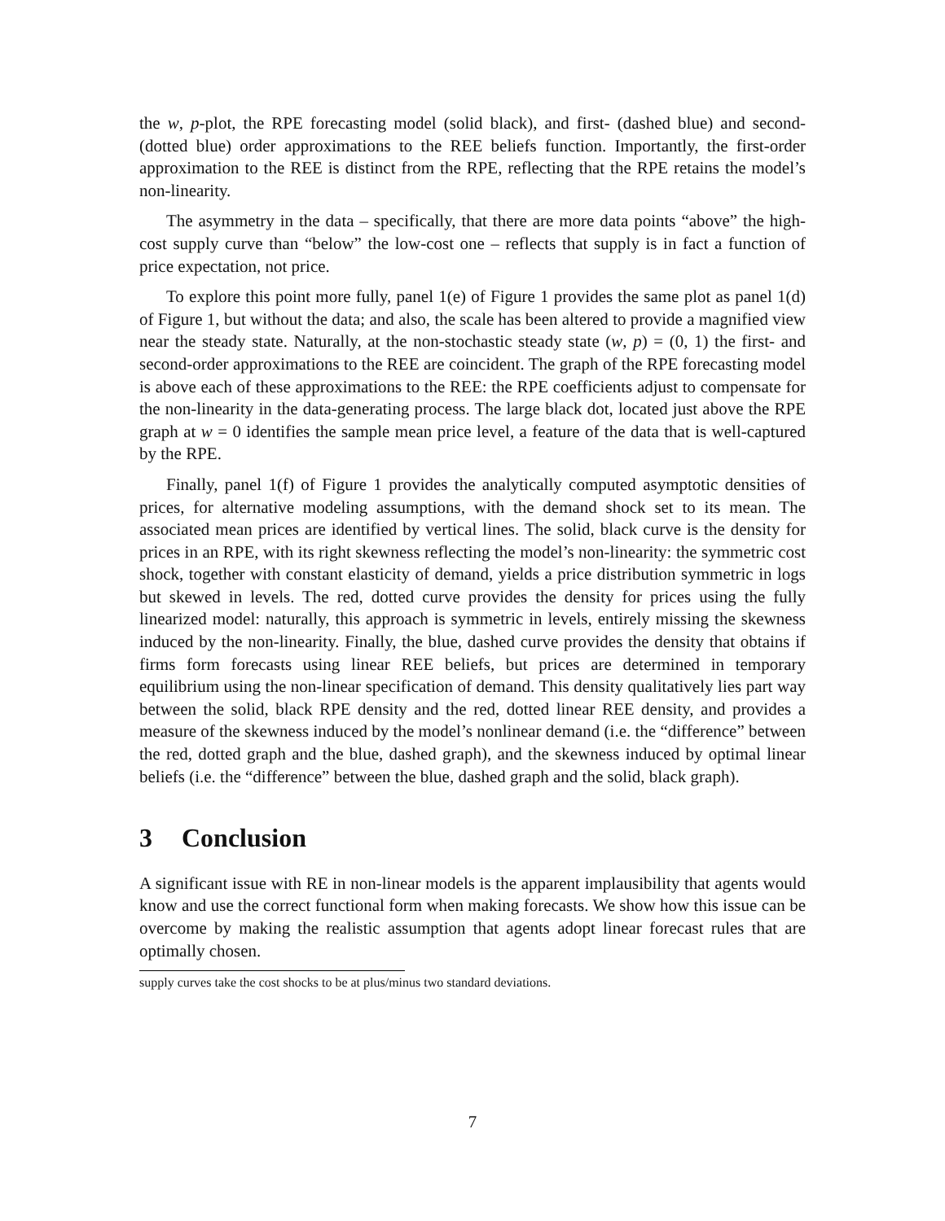the w, p-plot, the RPE forecasting model (solid black), and first- (dashed blue) and second- (dotted blue) order approximations to the REE beliefs function. Importantly, the first-order approximation to the REE is distinct from the RPE, reflecting that the RPE retains the model’s non-linearity.
The asymmetry in the data – specifically, that there are more data points “above” the high-cost supply curve than “below” the low-cost one – reflects that supply is in fact a function of price expectation, not price.
To explore this point more fully, panel 1(e) of Figure 1 provides the same plot as panel 1(d) of Figure 1, but without the data; and also, the scale has been altered to provide a magnified view near the steady state. Naturally, at the non-stochastic steady state (w, p) = (0, 1) the first- and second-order approximations to the REE are coincident. The graph of the RPE forecasting model is above each of these approximations to the REE: the RPE coefficients adjust to compensate for the non-linearity in the data-generating process. The large black dot, located just above the RPE graph at w = 0 identifies the sample mean price level, a feature of the data that is well-captured by the RPE.
Finally, panel 1(f) of Figure 1 provides the analytically computed asymptotic densities of prices, for alternative modeling assumptions, with the demand shock set to its mean. The associated mean prices are identified by vertical lines. The solid, black curve is the density for prices in an RPE, with its right skewness reflecting the model’s non-linearity: the symmetric cost shock, together with constant elasticity of demand, yields a price distribution symmetric in logs but skewed in levels. The red, dotted curve provides the density for prices using the fully linearized model: naturally, this approach is symmetric in levels, entirely missing the skewness induced by the non-linearity. Finally, the blue, dashed curve provides the density that obtains if firms form forecasts using linear REE beliefs, but prices are determined in temporary equilibrium using the non-linear specification of demand. This density qualitatively lies part way between the solid, black RPE density and the red, dotted linear REE density, and provides a measure of the skewness induced by the model’s nonlinear demand (i.e. the “difference” between the red, dotted graph and the blue, dashed graph), and the skewness induced by optimal linear beliefs (i.e. the “difference” between the blue, dashed graph and the solid, black graph).
3 Conclusion
A significant issue with RE in non-linear models is the apparent implausibility that agents would know and use the correct functional form when making forecasts. We show how this issue can be overcome by making the realistic assumption that agents adopt linear forecast rules that are optimally chosen.
supply curves take the cost shocks to be at plus/minus two standard deviations.
7